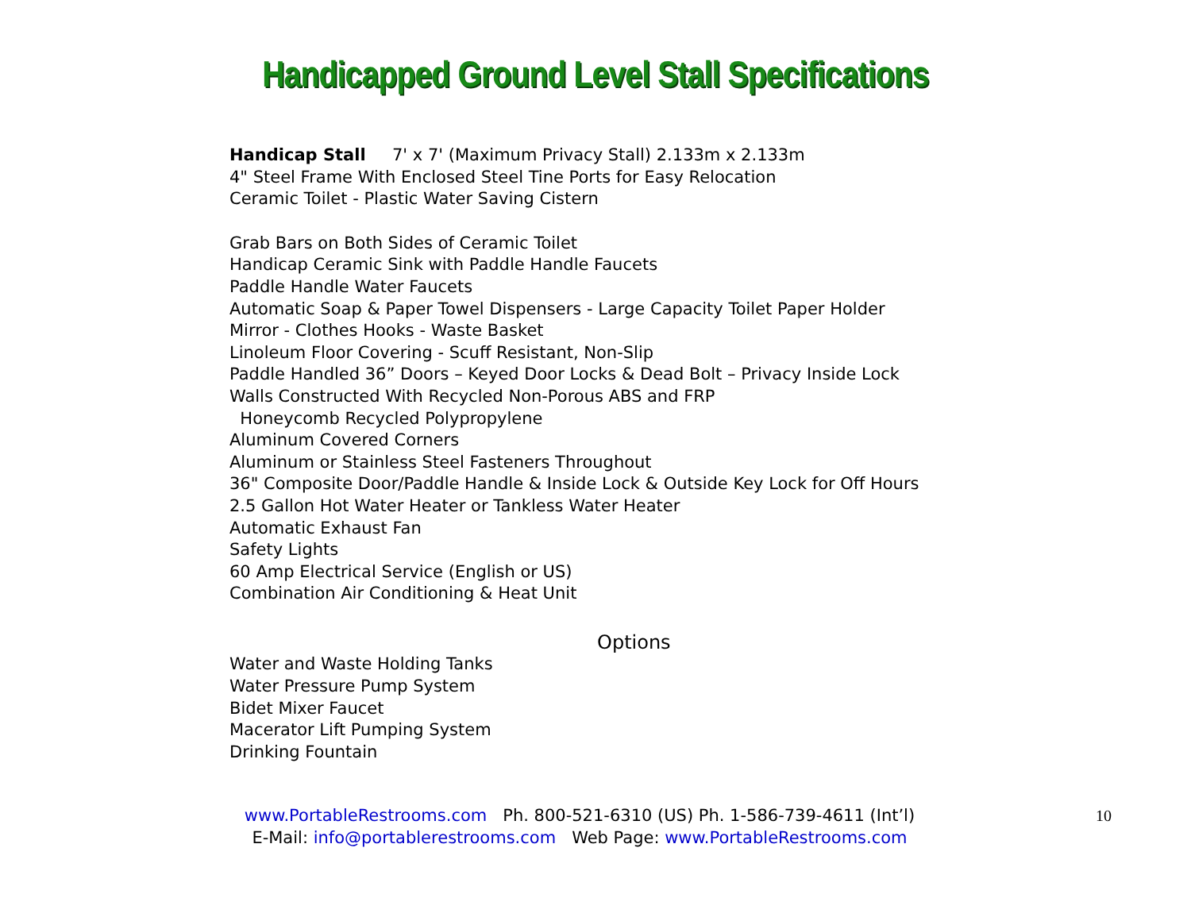Handicapped Ground Level Stall Specifications
Handicap Stall 7' x 7' (Maximum Privacy Stall) 2.133m x 2.133m
4" Steel Frame With Enclosed Steel Tine Ports for Easy Relocation
Ceramic Toilet - Plastic Water Saving Cistern
Grab Bars on Both Sides of Ceramic Toilet
Handicap Ceramic Sink with Paddle Handle Faucets
Paddle Handle Water Faucets
Automatic Soap & Paper Towel Dispensers - Large Capacity Toilet Paper Holder
Mirror - Clothes Hooks - Waste Basket
Linoleum Floor Covering - Scuff Resistant, Non-Slip
Paddle Handled 36” Doors – Keyed Door Locks & Dead Bolt – Privacy Inside Lock
Walls Constructed With Recycled Non-Porous ABS and FRP
Honeycomb Recycled Polypropylene
Aluminum Covered Corners
Aluminum or Stainless Steel Fasteners Throughout
36" Composite Door/Paddle Handle & Inside Lock & Outside Key Lock for Off Hours
2.5 Gallon Hot Water Heater or Tankless Water Heater
Automatic Exhaust Fan
Safety Lights
60 Amp Electrical Service (English or US)
Combination Air Conditioning & Heat Unit
Options
Water and Waste Holding Tanks
Water Pressure Pump System
Bidet Mixer Faucet
Macerator Lift Pumping System
Drinking Fountain
www.PortableRestrooms.com Ph. 800-521-6310 (US) Ph. 1-586-739-4611 (Int’l)
E-Mail: info@portablerestrooms.com Web Page: www.PortableRestrooms.com
10